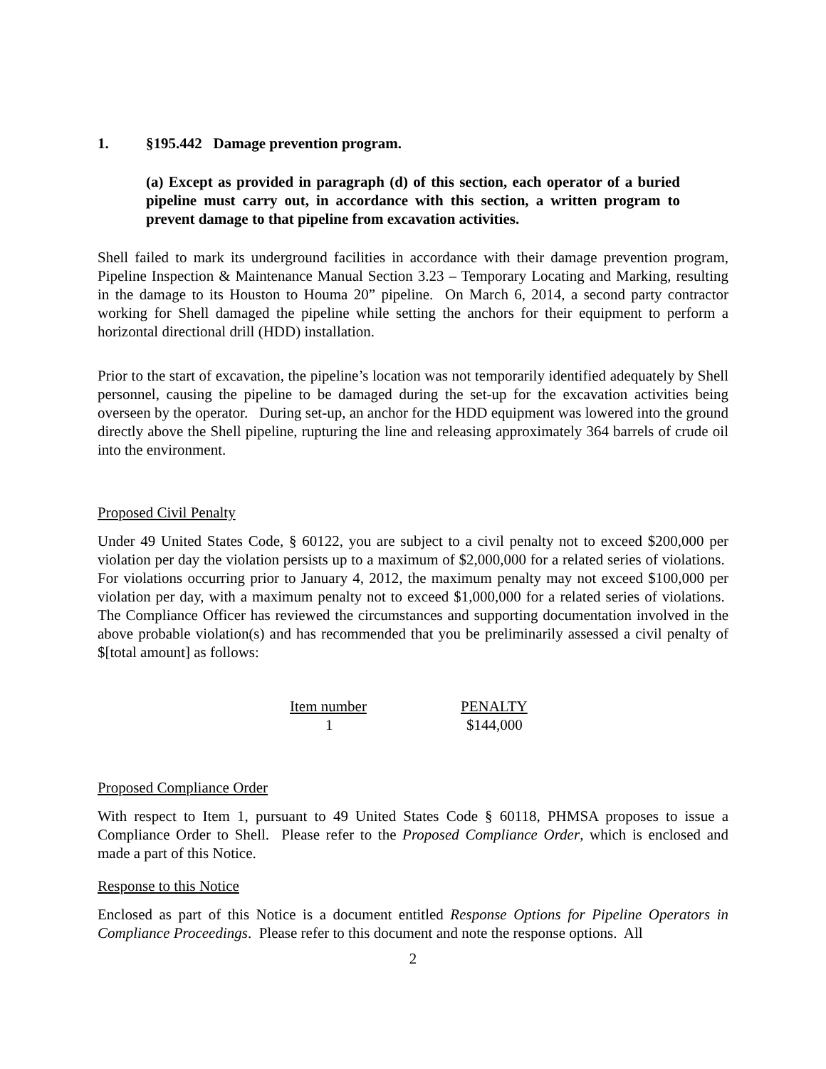1. §195.442 Damage prevention program.
(a) Except as provided in paragraph (d) of this section, each operator of a buried pipeline must carry out, in accordance with this section, a written program to prevent damage to that pipeline from excavation activities.
Shell failed to mark its underground facilities in accordance with their damage prevention program, Pipeline Inspection & Maintenance Manual Section 3.23 – Temporary Locating and Marking, resulting in the damage to its Houston to Houma 20” pipeline. On March 6, 2014, a second party contractor working for Shell damaged the pipeline while setting the anchors for their equipment to perform a horizontal directional drill (HDD) installation.
Prior to the start of excavation, the pipeline’s location was not temporarily identified adequately by Shell personnel, causing the pipeline to be damaged during the set-up for the excavation activities being overseen by the operator. During set-up, an anchor for the HDD equipment was lowered into the ground directly above the Shell pipeline, rupturing the line and releasing approximately 364 barrels of crude oil into the environment.
Proposed Civil Penalty
Under 49 United States Code, § 60122, you are subject to a civil penalty not to exceed $200,000 per violation per day the violation persists up to a maximum of $2,000,000 for a related series of violations. For violations occurring prior to January 4, 2012, the maximum penalty may not exceed $100,000 per violation per day, with a maximum penalty not to exceed $1,000,000 for a related series of violations. The Compliance Officer has reviewed the circumstances and supporting documentation involved in the above probable violation(s) and has recommended that you be preliminarily assessed a civil penalty of $[total amount] as follows:
| Item number | PENALTY |
| --- | --- |
| 1 | $144,000 |
Proposed Compliance Order
With respect to Item 1, pursuant to 49 United States Code § 60118, PHMSA proposes to issue a Compliance Order to Shell. Please refer to the Proposed Compliance Order, which is enclosed and made a part of this Notice.
Response to this Notice
Enclosed as part of this Notice is a document entitled Response Options for Pipeline Operators in Compliance Proceedings. Please refer to this document and note the response options. All
2